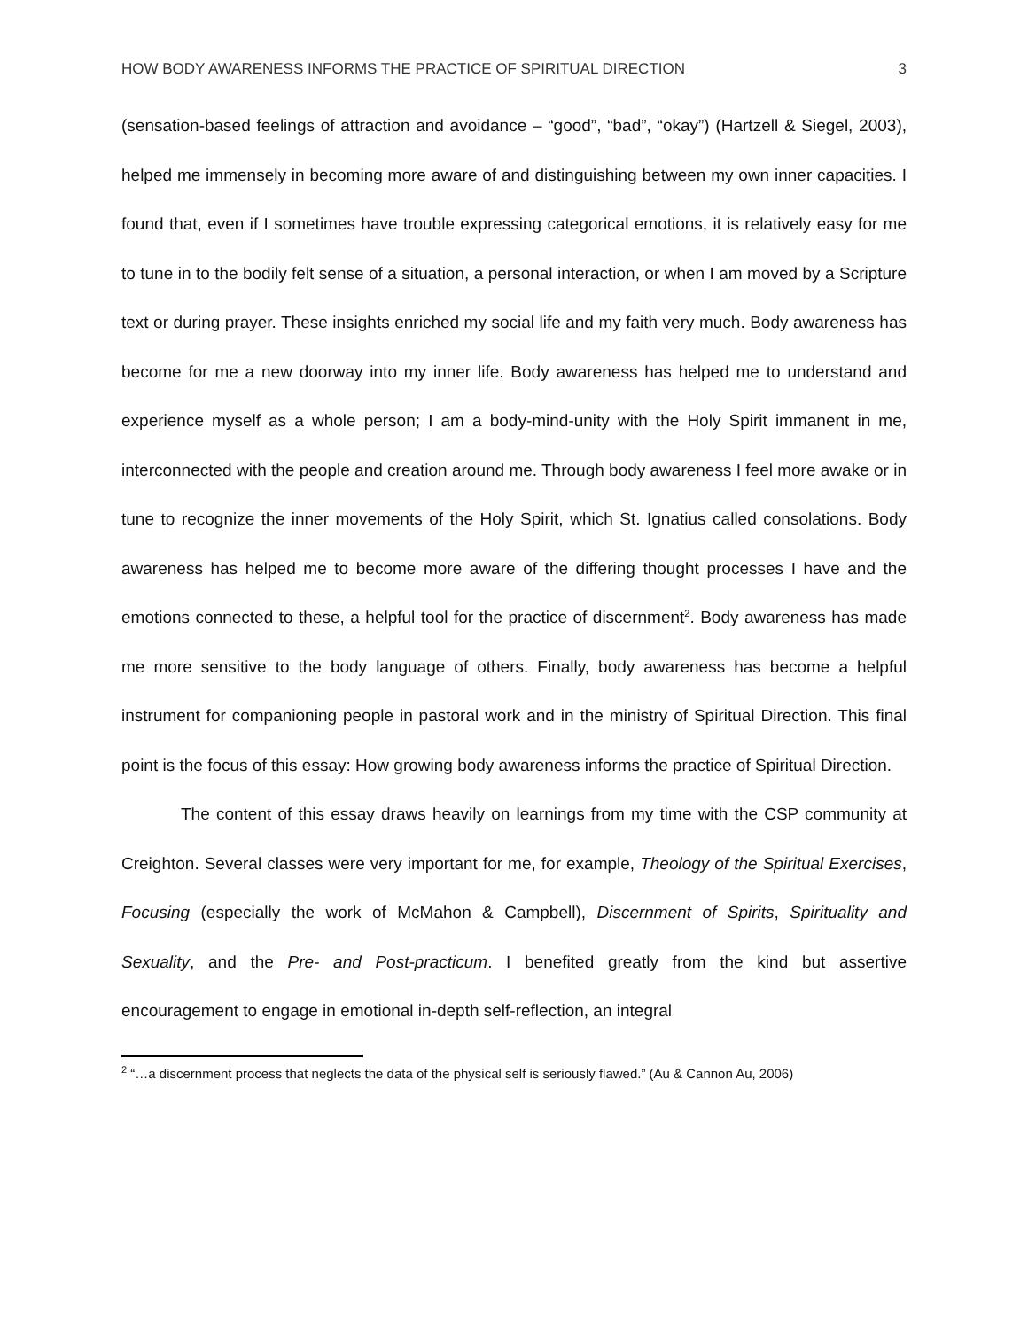HOW BODY AWARENESS INFORMS THE PRACTICE OF SPIRITUAL DIRECTION 3
(sensation-based feelings of attraction and avoidance – “good”, “bad”, “okay”) (Hartzell & Siegel, 2003), helped me immensely in becoming more aware of and distinguishing between my own inner capacities. I found that, even if I sometimes have trouble expressing categorical emotions, it is relatively easy for me to tune in to the bodily felt sense of a situation, a personal interaction, or when I am moved by a Scripture text or during prayer. These insights enriched my social life and my faith very much. Body awareness has become for me a new doorway into my inner life. Body awareness has helped me to understand and experience myself as a whole person; I am a body-mind-unity with the Holy Spirit immanent in me, interconnected with the people and creation around me. Through body awareness I feel more awake or in tune to recognize the inner movements of the Holy Spirit, which St. Ignatius called consolations. Body awareness has helped me to become more aware of the differing thought processes I have and the emotions connected to these, a helpful tool for the practice of discernment<sup>2</sup>. Body awareness has made me more sensitive to the body language of others. Finally, body awareness has become a helpful instrument for companioning people in pastoral work and in the ministry of Spiritual Direction. This final point is the focus of this essay: How growing body awareness informs the practice of Spiritual Direction.
The content of this essay draws heavily on learnings from my time with the CSP community at Creighton. Several classes were very important for me, for example, Theology of the Spiritual Exercises, Focusing (especially the work of McMahon & Campbell), Discernment of Spirits, Spirituality and Sexuality, and the Pre- and Post-practicum. I benefited greatly from the kind but assertive encouragement to engage in emotional in-depth self-reflection, an integral
<sup>2</sup> “…a discernment process that neglects the data of the physical self is seriously flawed.” (Au & Cannon Au, 2006)